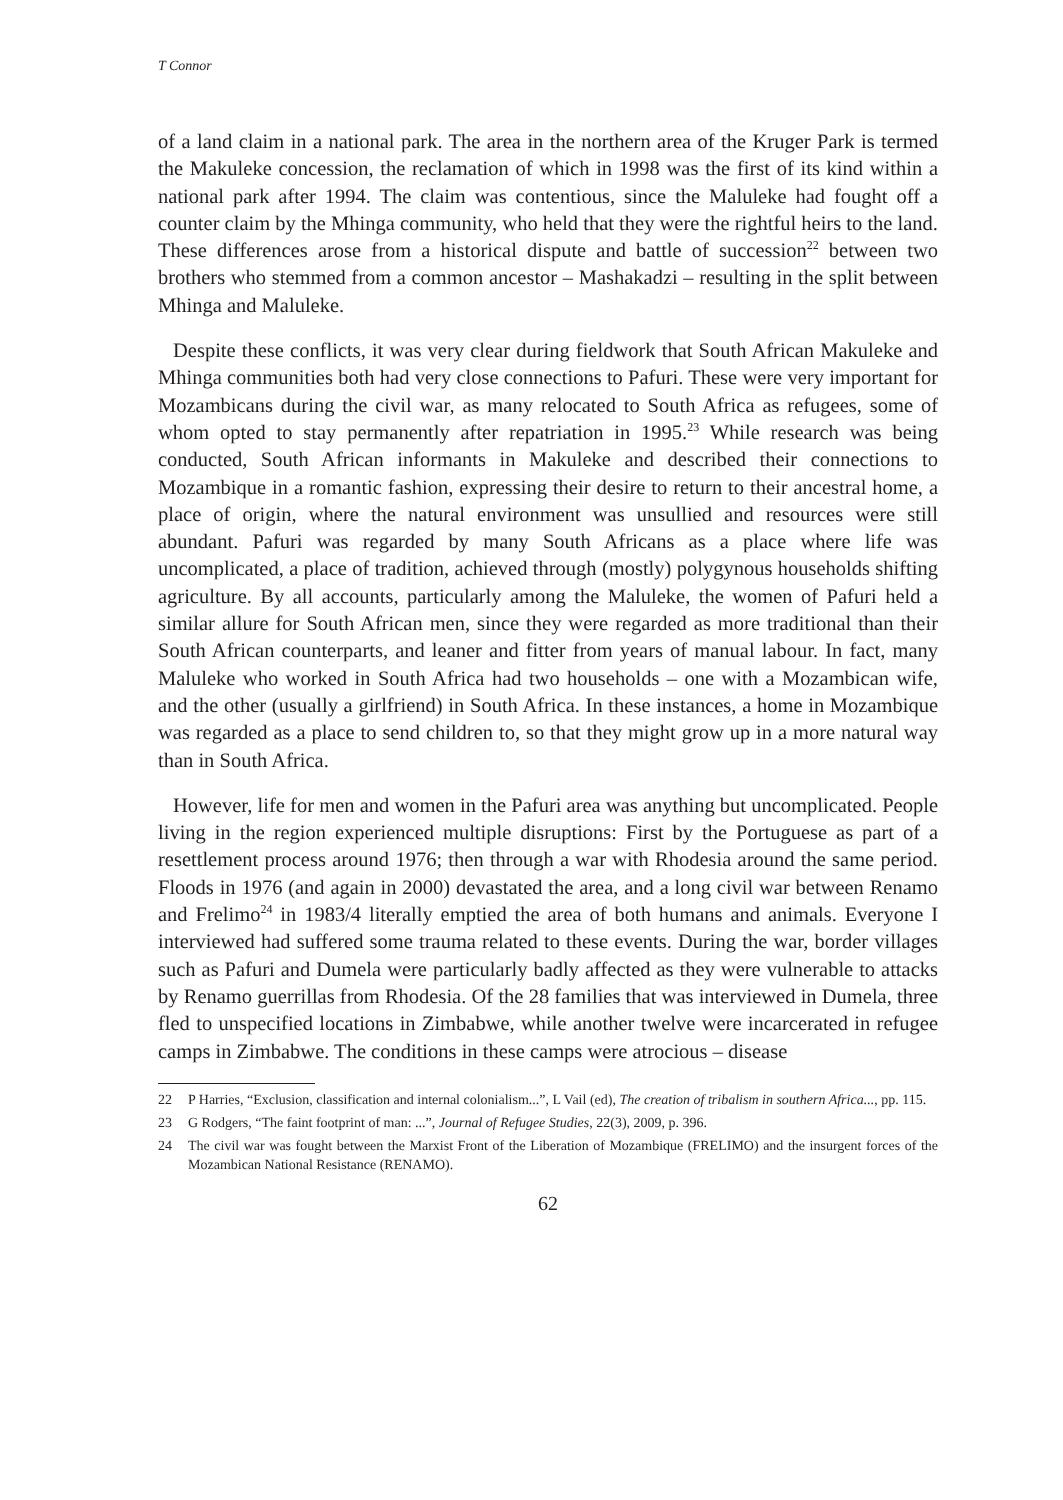T Connor
of a land claim in a national park. The area in the northern area of the Kruger Park is termed the Makuleke concession, the reclamation of which in 1998 was the first of its kind within a national park after 1994. The claim was contentious, since the Maluleke had fought off a counter claim by the Mhinga community, who held that they were the rightful heirs to the land. These differences arose from a historical dispute and battle of succession<sup>22</sup> between two brothers who stemmed from a common ancestor – Mashakadzi – resulting in the split between Mhinga and Maluleke.
Despite these conflicts, it was very clear during fieldwork that South African Makuleke and Mhinga communities both had very close connections to Pafuri. These were very important for Mozambicans during the civil war, as many relocated to South Africa as refugees, some of whom opted to stay permanently after repatriation in 1995.<sup>23</sup> While research was being conducted, South African informants in Makuleke and described their connections to Mozambique in a romantic fashion, expressing their desire to return to their ancestral home, a place of origin, where the natural environment was unsullied and resources were still abundant. Pafuri was regarded by many South Africans as a place where life was uncomplicated, a place of tradition, achieved through (mostly) polygynous households shifting agriculture. By all accounts, particularly among the Maluleke, the women of Pafuri held a similar allure for South African men, since they were regarded as more traditional than their South African counterparts, and leaner and fitter from years of manual labour. In fact, many Maluleke who worked in South Africa had two households – one with a Mozambican wife, and the other (usually a girlfriend) in South Africa. In these instances, a home in Mozambique was regarded as a place to send children to, so that they might grow up in a more natural way than in South Africa.
However, life for men and women in the Pafuri area was anything but uncomplicated. People living in the region experienced multiple disruptions: First by the Portuguese as part of a resettlement process around 1976; then through a war with Rhodesia around the same period. Floods in 1976 (and again in 2000) devastated the area, and a long civil war between Renamo and Frelimo<sup>24</sup> in 1983/4 literally emptied the area of both humans and animals. Everyone I interviewed had suffered some trauma related to these events. During the war, border villages such as Pafuri and Dumela were particularly badly affected as they were vulnerable to attacks by Renamo guerrillas from Rhodesia. Of the 28 families that was interviewed in Dumela, three fled to unspecified locations in Zimbabwe, while another twelve were incarcerated in refugee camps in Zimbabwe. The conditions in these camps were atrocious – disease
22 P Harries, “Exclusion, classification and internal colonialism...”, L Vail (ed), The creation of tribalism in southern Africa..., pp. 115.
23 G Rodgers, “The faint footprint of man: ...”, Journal of Refugee Studies, 22(3), 2009, p. 396.
24 The civil war was fought between the Marxist Front of the Liberation of Mozambique (FRELIMO) and the insurgent forces of the Mozambican National Resistance (RENAMO).
62